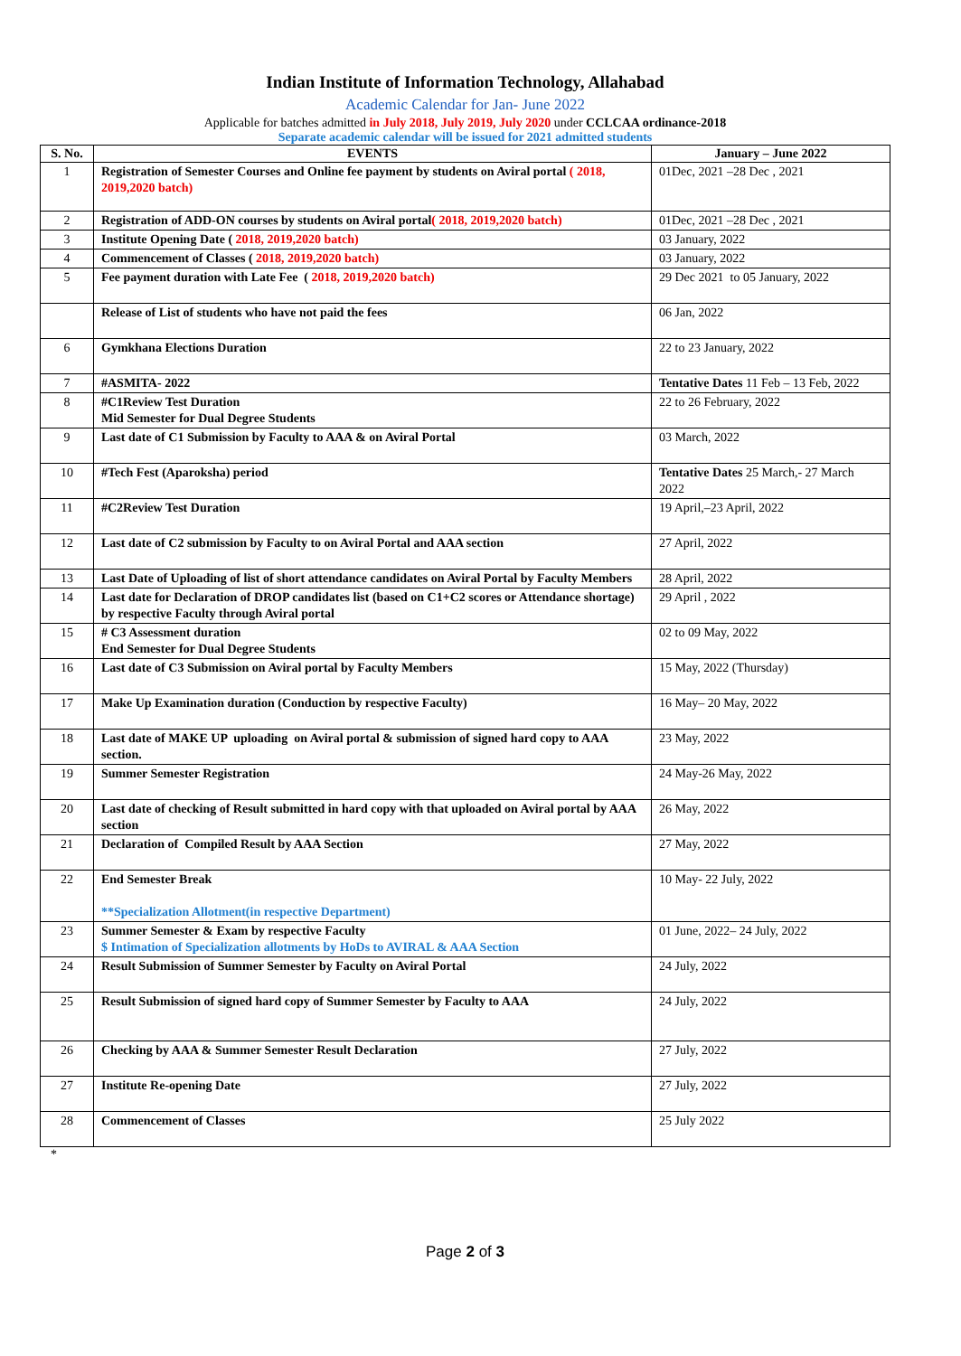Indian Institute of Information Technology, Allahabad
Academic Calendar for Jan- June 2022
Applicable for batches admitted in July 2018, July 2019, July 2020 under CCLCAA ordinance-2018
Separate academic calendar will be issued for 2021 admitted students
| S. No. | EVENTS | January – June 2022 |
| --- | --- | --- |
| 1 | Registration of Semester Courses and Online fee payment by students on Aviral portal ( 2018, 2019,2020 batch) | 01Dec, 2021 –28 Dec , 2021 |
| 2 | Registration of ADD-ON courses by students on Aviral portal ( 2018, 2019,2020 batch) | 01Dec, 2021 –28 Dec , 2021 |
| 3 | Institute Opening Date ( 2018, 2019,2020 batch) | 03 January, 2022 |
| 4 | Commencement of Classes ( 2018, 2019,2020 batch) | 03 January, 2022 |
| 5 | Fee payment duration with Late Fee ( 2018, 2019,2020 batch) | 29 Dec 2021 to 05 January, 2022 |
| | Release of List of students who have not paid the fees | 06 Jan, 2022 |
| 6 | Gymkhana Elections Duration | 22 to 23 January, 2022 |
| 7 | #ASMITA- 2022 | Tentative Dates 11 Feb – 13 Feb, 2022 |
| 8 | #C1Review Test Duration Mid Semester for Dual Degree Students | 22 to 26 February, 2022 |
| 9 | Last date of C1 Submission by Faculty to AAA & on Aviral Portal | 03 March, 2022 |
| 10 | #Tech Fest (Aparoksha) period | Tentative Dates 25 March,- 27 March 2022 |
| 11 | #C2Review Test Duration | 19 April,–23 April, 2022 |
| 12 | Last date of C2 submission by Faculty to on Aviral Portal and AAA section | 27 April, 2022 |
| 13 | Last Date of Uploading of list of short attendance candidates on Aviral Portal by Faculty Members | 28 April, 2022 |
| 14 | Last date for Declaration of DROP candidates list (based on C1+C2 scores or Attendance shortage) by respective Faculty through Aviral portal | 29 April , 2022 |
| 15 | # C3 Assessment duration End Semester for Dual Degree Students | 02 to 09 May, 2022 |
| 16 | Last date of C3 Submission on Aviral portal by Faculty Members | 15 May, 2022 (Thursday) |
| 17 | Make Up Examination duration (Conduction by respective Faculty) | 16 May– 20 May, 2022 |
| 18 | Last date of MAKE UP uploading on Aviral portal & submission of signed hard copy to AAA section. | 23 May, 2022 |
| 19 | Summer Semester Registration | 24 May-26 May, 2022 |
| 20 | Last date of checking of Result submitted in hard copy with that uploaded on Aviral portal by AAA section | 26 May, 2022 |
| 21 | Declaration of Compiled Result by AAA Section | 27 May, 2022 |
| 22 | End Semester Break **Specialization Allotment(in respective Department) | 10 May- 22 July, 2022 |
| 23 | Summer Semester & Exam by respective Faculty $ Intimation of Specialization allotments by HoDs to AVIRAL & AAA Section | 01 June, 2022– 24 July, 2022 |
| 24 | Result Submission of Summer Semester by Faculty on Aviral Portal | 24 July, 2022 |
| 25 | Result Submission of signed hard copy of Summer Semester by Faculty to AAA | 24 July, 2022 |
| 26 | Checking by AAA & Summer Semester Result Declaration | 27 July, 2022 |
| 27 | Institute Re-opening Date | 27 July, 2022 |
| 28 | Commencement of Classes | 25 July 2022 |
*
Page 2 of 3